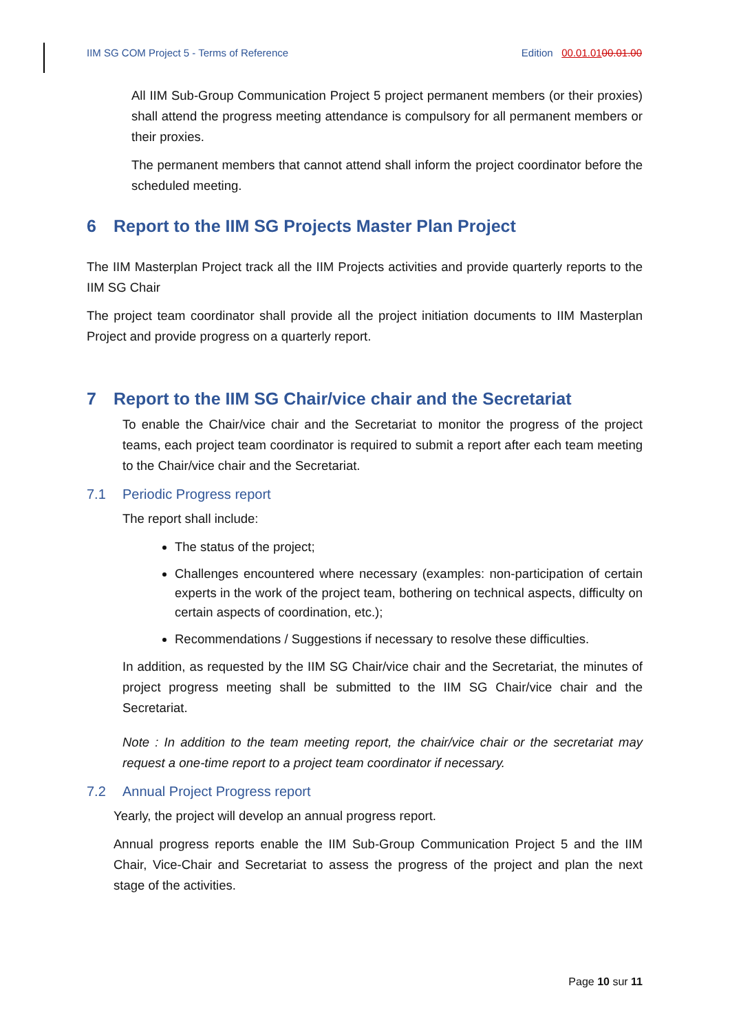IIM SG COM Project 5 - Terms of Reference Edition 00.01.0100.01.00
All IIM Sub-Group Communication Project 5 project permanent members (or their proxies) shall attend the progress meeting attendance is compulsory for all permanent members or their proxies.
The permanent members that cannot attend shall inform the project coordinator before the scheduled meeting.
6 Report to the IIM SG Projects Master Plan Project
The IIM Masterplan Project track all the IIM Projects activities and provide quarterly reports to the IIM SG Chair
The project team coordinator shall provide all the project initiation documents to IIM Masterplan Project and provide progress on a quarterly report.
7 Report to the IIM SG Chair/vice chair and the Secretariat
To enable the Chair/vice chair and the Secretariat to monitor the progress of the project teams, each project team coordinator is required to submit a report after each team meeting to the Chair/vice chair and the Secretariat.
7.1 Periodic Progress report
The report shall include:
The status of the project;
Challenges encountered where necessary (examples: non-participation of certain experts in the work of the project team, bothering on technical aspects, difficulty on certain aspects of coordination, etc.);
Recommendations / Suggestions if necessary to resolve these difficulties.
In addition, as requested by the IIM SG Chair/vice chair and the Secretariat, the minutes of project progress meeting shall be submitted to the IIM SG Chair/vice chair and the Secretariat.
Note : In addition to the team meeting report, the chair/vice chair or the secretariat may request a one-time report to a project team coordinator if necessary.
7.2 Annual Project Progress report
Yearly, the project will develop an annual progress report.
Annual progress reports enable the IIM Sub-Group Communication Project 5 and the IIM Chair, Vice-Chair and Secretariat to assess the progress of the project and plan the next stage of the activities.
Page 10 sur 11